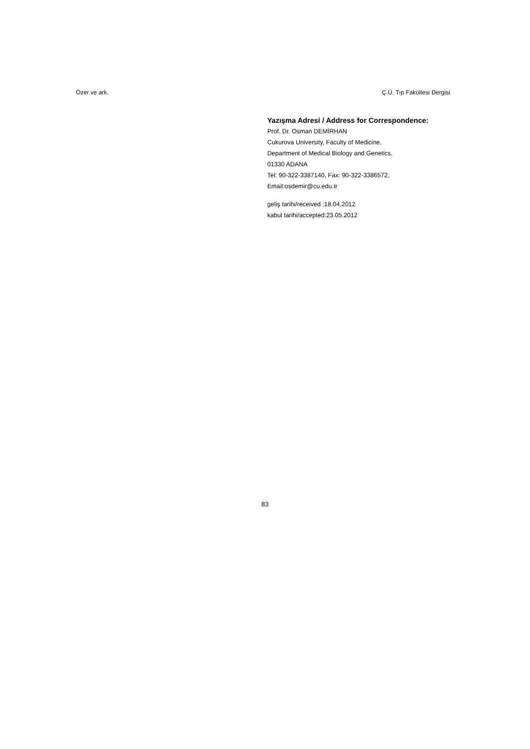Özer ve ark. Ç.Ü. Tıp Fakültesi Dergisi
Yazışma Adresi / Address for Correspondence:
Prof. Dr. Osman DEMİRHAN
Cukurova University, Faculty of Medicine,
Department of Medical Biology and Genetics,
01330 ADANA
Tel: 90-322-3387140, Fax: 90-322-3386572,
Email:osdemir@cu.edu.tr
geliş tarihi/received :18.04.2012
kabul tarihi/accepted:23.05.2012
83